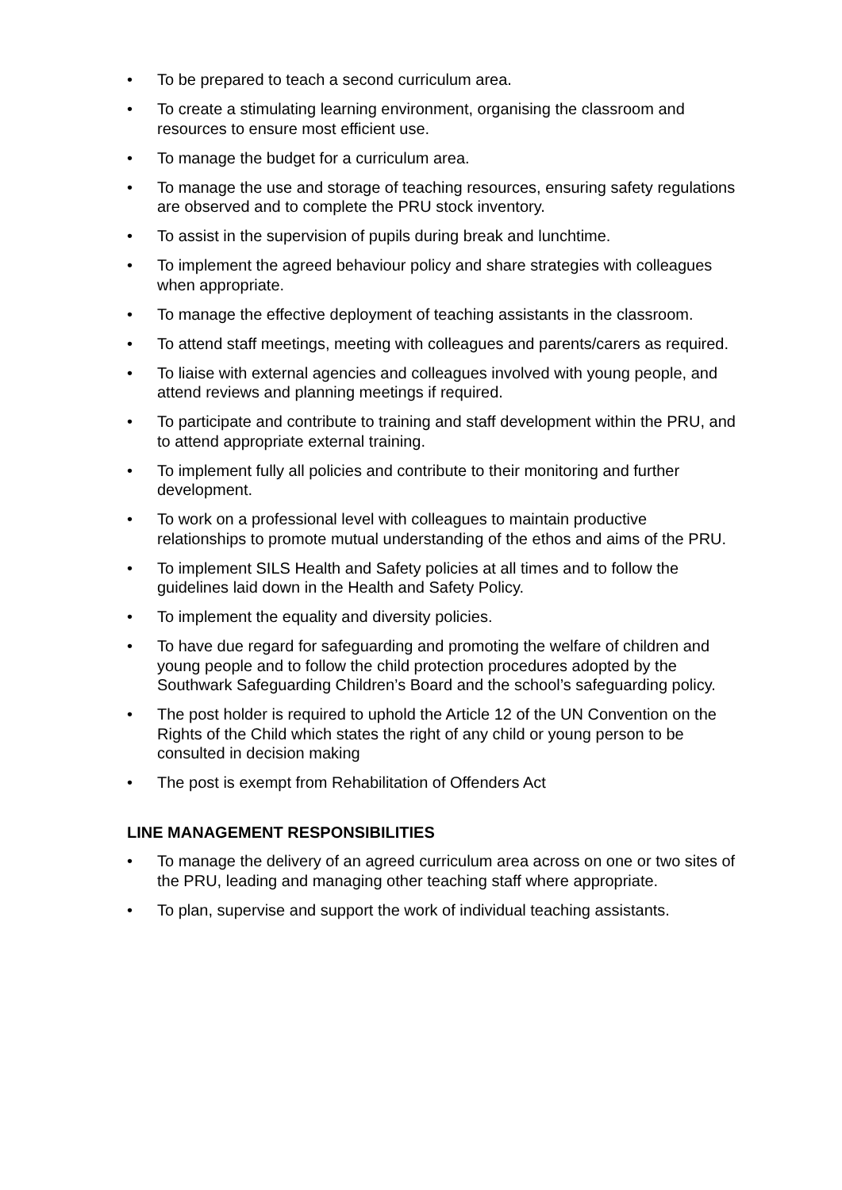• To be prepared to teach a second curriculum area.
• To create a stimulating learning environment, organising the classroom and resources to ensure most efficient use.
• To manage the budget for a curriculum area.
• To manage the use and storage of teaching resources, ensuring safety regulations are observed and to complete the PRU stock inventory.
• To assist in the supervision of pupils during break and lunchtime.
• To implement the agreed behaviour policy and share strategies with colleagues when appropriate.
• To manage the effective deployment of teaching assistants in the classroom.
• To attend staff meetings, meeting with colleagues and parents/carers as required.
• To liaise with external agencies and colleagues involved with young people, and attend reviews and planning meetings if required.
• To participate and contribute to training and staff development within the PRU, and to attend appropriate external training.
• To implement fully all policies and contribute to their monitoring and further development.
• To work on a professional level with colleagues to maintain productive relationships to promote mutual understanding of the ethos and aims of the PRU.
• To implement SILS Health and Safety policies at all times and to follow the guidelines laid down in the Health and Safety Policy.
• To implement the equality and diversity policies.
• To have due regard for safeguarding and promoting the welfare of children and young people and to follow the child protection procedures adopted by the Southwark Safeguarding Children’s Board and the school’s safeguarding policy.
• The post holder is required to uphold the Article 12 of the UN Convention on the Rights of the Child which states the right of any child or young person to be consulted in decision making
• The post is exempt from Rehabilitation of Offenders Act
LINE MANAGEMENT RESPONSIBILITIES
• To manage the delivery of an agreed curriculum area across on one or two sites of the PRU, leading and managing other teaching staff where appropriate.
• To plan, supervise and support the work of individual teaching assistants.